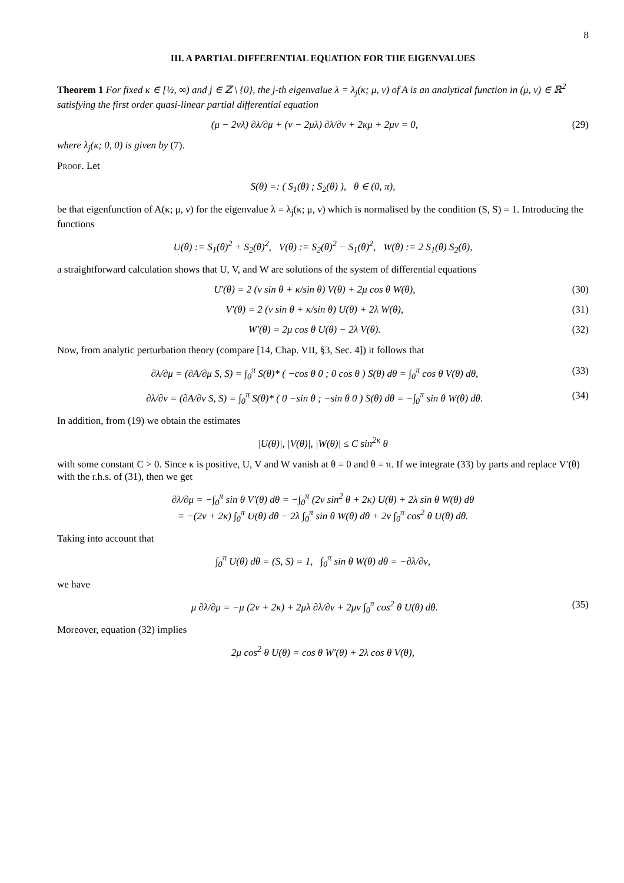8
III. A PARTIAL DIFFERENTIAL EQUATION FOR THE EIGENVALUES
Theorem 1 For fixed κ ∈ [½, ∞) and j ∈ ℤ \ {0}, the j-th eigenvalue λ = λ<sub>j</sub>(κ; μ, ν) of A is an analytical function in (μ, ν) ∈ ℝ<sup>2</sup> satisfying the first order quasi-linear partial differential equation
(μ − 2νλ) ∂λ/∂μ + (ν − 2μλ) ∂λ/∂ν + 2κμ + 2μν = 0, (29)
where λ<sub>j</sub>(κ; 0, 0) is given by (7).
Proof. Let
S(θ) =: ( S<sub>1</sub>(θ) ; S<sub>2</sub>(θ) ), θ ∈ (0, π),
be that eigenfunction of A(κ; μ, ν) for the eigenvalue λ = λ<sub>j</sub>(κ; μ, ν) which is normalised by the condition (S, S) = 1. Introducing the functions
U(θ) := S<sub>1</sub>(θ)<sup>2</sup> + S<sub>2</sub>(θ)<sup>2</sup>, V(θ) := S<sub>2</sub>(θ)<sup>2</sup> − S<sub>1</sub>(θ)<sup>2</sup>, W(θ) := 2 S<sub>1</sub>(θ) S<sub>2</sub>(θ),
a straightforward calculation shows that U, V, and W are solutions of the system of differential equations
U′(θ) = 2 (ν sin θ + κ/sin θ) V(θ) + 2μ cos θ W(θ), (30)
V′(θ) = 2 (ν sin θ + κ/sin θ) U(θ) + 2λ W(θ), (31)
W′(θ) = 2μ cos θ U(θ) − 2λ V(θ). (32)
Now, from analytic perturbation theory (compare [14, Chap. VII, §3, Sec. 4]) it follows that
∂λ/∂μ = (∂A/∂μ S, S) = ∫<sub>0</sub><sup>π</sup> S(θ)* ( −cos θ 0 ; 0 cos θ ) S(θ) dθ = ∫<sub>0</sub><sup>π</sup> cos θ V(θ) dθ, (33)
∂λ/∂ν = (∂A/∂ν S, S) = ∫<sub>0</sub><sup>π</sup> S(θ)* ( 0 −sin θ ; −sin θ 0 ) S(θ) dθ = −∫<sub>0</sub><sup>π</sup> sin θ W(θ) dθ. (34)
In addition, from (19) we obtain the estimates
|U(θ)|, |V(θ)|, |W(θ)| ≤ C sin<sup>2κ</sup> θ
with some constant C > 0. Since κ is positive, U, V and W vanish at θ = 0 and θ = π. If we integrate (33) by parts and replace V′(θ) with the r.h.s. of (31), then we get
∂λ/∂μ = −∫<sub>0</sub><sup>π</sup> sin θ V′(θ) dθ = −∫<sub>0</sub><sup>π</sup> (2ν sin<sup>2</sup> θ + 2κ) U(θ) + 2λ sin θ W(θ) dθ
= −(2ν + 2κ) ∫<sub>0</sub><sup>π</sup> U(θ) dθ − 2λ ∫<sub>0</sub><sup>π</sup> sin θ W(θ) dθ + 2ν ∫<sub>0</sub><sup>π</sup> cos<sup>2</sup> θ U(θ) dθ.
Taking into account that
∫<sub>0</sub><sup>π</sup> U(θ) dθ = (S, S) = 1, ∫<sub>0</sub><sup>π</sup> sin θ W(θ) dθ = −∂λ/∂ν,
we have
μ ∂λ/∂μ = −μ (2ν + 2κ) + 2μλ ∂λ/∂ν + 2μν ∫<sub>0</sub><sup>π</sup> cos<sup>2</sup> θ U(θ) dθ. (35)
Moreover, equation (32) implies
2μ cos<sup>2</sup> θ U(θ) = cos θ W′(θ) + 2λ cos θ V(θ),